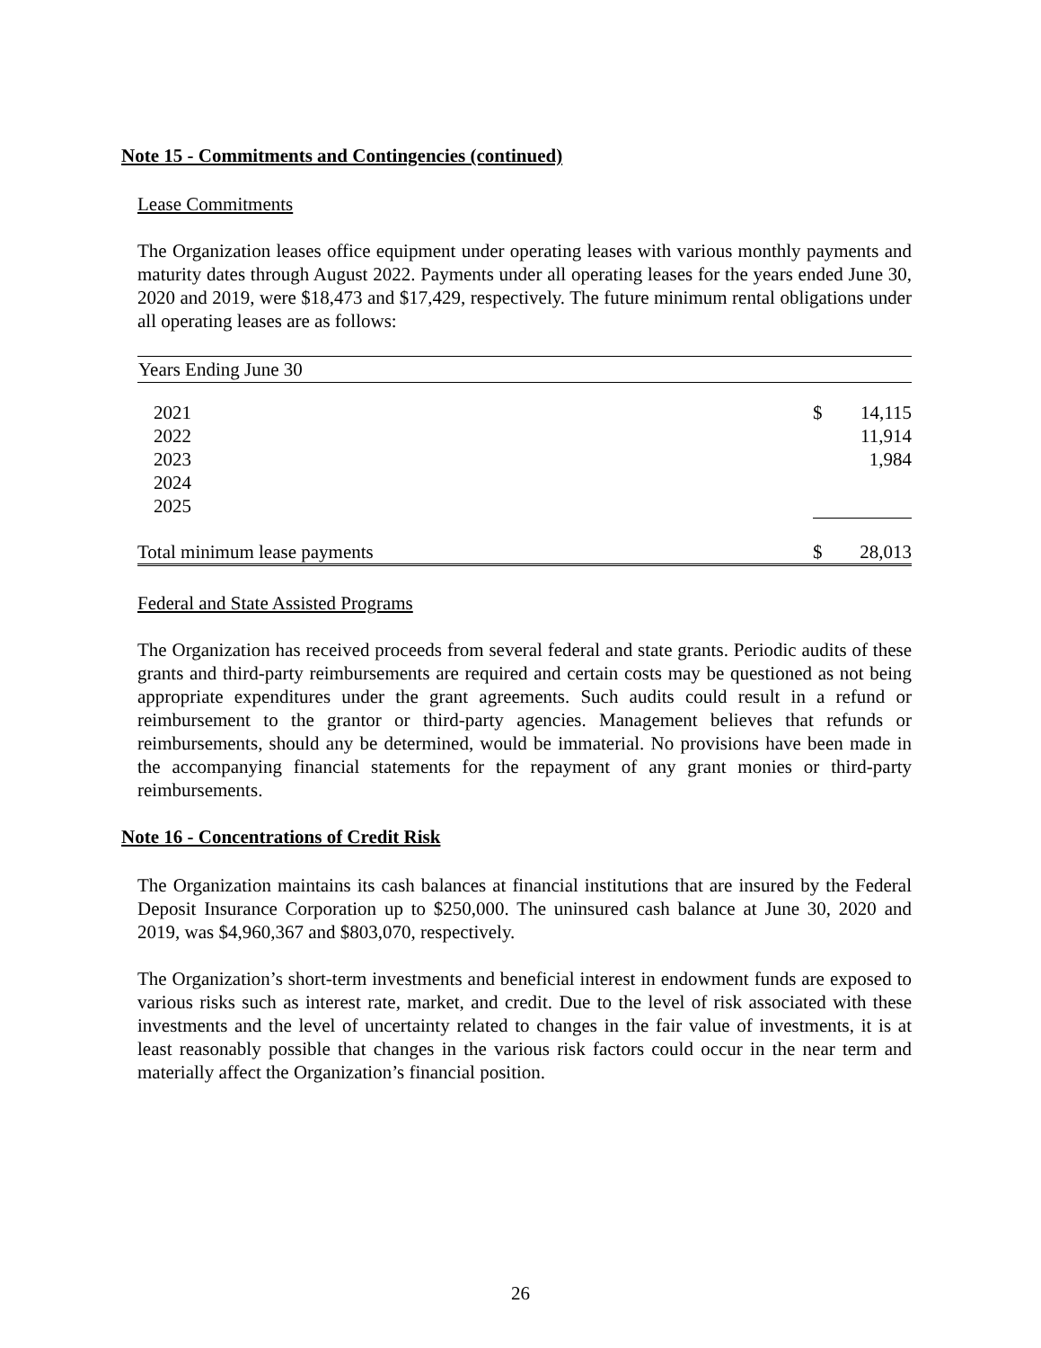Note 15 - Commitments and Contingencies (continued)
Lease Commitments
The Organization leases office equipment under operating leases with various monthly payments and maturity dates through August 2022. Payments under all operating leases for the years ended June 30, 2020 and 2019, were $18,473 and $17,429, respectively. The future minimum rental obligations under all operating leases are as follows:
| Years Ending June 30 | | |
| --- | --- | --- |
| 2021 | $ | 14,115 |
| 2022 | | 11,914 |
| 2023 | | 1,984 |
| 2024 | | |
| 2025 | | |
| Total minimum lease payments | $ | 28,013 |
Federal and State Assisted Programs
The Organization has received proceeds from several federal and state grants. Periodic audits of these grants and third-party reimbursements are required and certain costs may be questioned as not being appropriate expenditures under the grant agreements. Such audits could result in a refund or reimbursement to the grantor or third-party agencies. Management believes that refunds or reimbursements, should any be determined, would be immaterial. No provisions have been made in the accompanying financial statements for the repayment of any grant monies or third-party reimbursements.
Note 16 - Concentrations of Credit Risk
The Organization maintains its cash balances at financial institutions that are insured by the Federal Deposit Insurance Corporation up to $250,000. The uninsured cash balance at June 30, 2020 and 2019, was $4,960,367 and $803,070, respectively.
The Organization’s short-term investments and beneficial interest in endowment funds are exposed to various risks such as interest rate, market, and credit. Due to the level of risk associated with these investments and the level of uncertainty related to changes in the fair value of investments, it is at least reasonably possible that changes in the various risk factors could occur in the near term and materially affect the Organization’s financial position.
26